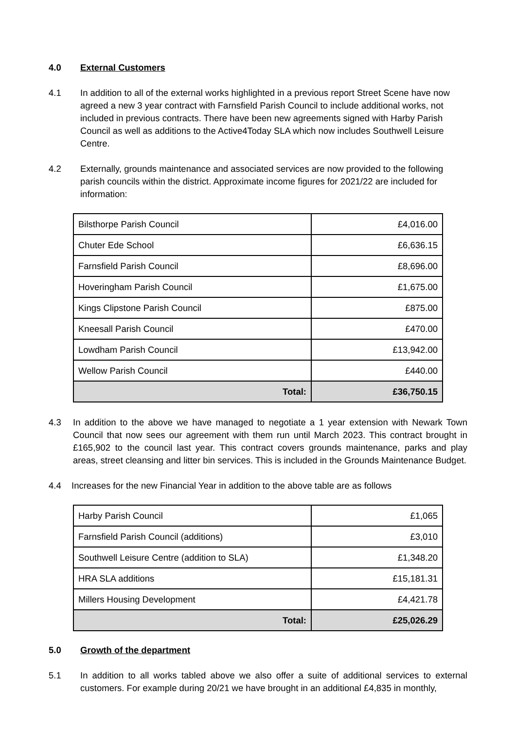4.0 External Customers
4.1 In addition to all of the external works highlighted in a previous report Street Scene have now agreed a new 3 year contract with Farnsfield Parish Council to include additional works, not included in previous contracts. There have been new agreements signed with Harby Parish Council as well as additions to the Active4Today SLA which now includes Southwell Leisure Centre.
4.2 Externally, grounds maintenance and associated services are now provided to the following parish councils within the district. Approximate income figures for 2021/22 are included for information:
| Bilsthorpe Parish Council | £4,016.00 |
| Chuter Ede School | £6,636.15 |
| Farnsfield Parish Council | £8,696.00 |
| Hoveringham Parish Council | £1,675.00 |
| Kings Clipstone Parish Council | £875.00 |
| Kneesall Parish Council | £470.00 |
| Lowdham Parish Council | £13,942.00 |
| Wellow Parish Council | £440.00 |
| Total: | £36,750.15 |
4.3 In addition to the above we have managed to negotiate a 1 year extension with Newark Town Council that now sees our agreement with them run until March 2023. This contract brought in £165,902 to the council last year. This contract covers grounds maintenance, parks and play areas, street cleansing and litter bin services. This is included in the Grounds Maintenance Budget.
4.4 Increases for the new Financial Year in addition to the above table are as follows
| Harby Parish Council | £1,065 |
| Farnsfield Parish Council (additions) | £3,010 |
| Southwell Leisure Centre (addition to SLA) | £1,348.20 |
| HRA SLA additions | £15,181.31 |
| Millers Housing Development | £4,421.78 |
| Total: | £25,026.29 |
5.0 Growth of the department
5.1 In addition to all works tabled above we also offer a suite of additional services to external customers. For example during 20/21 we have brought in an additional £4,835 in monthly,